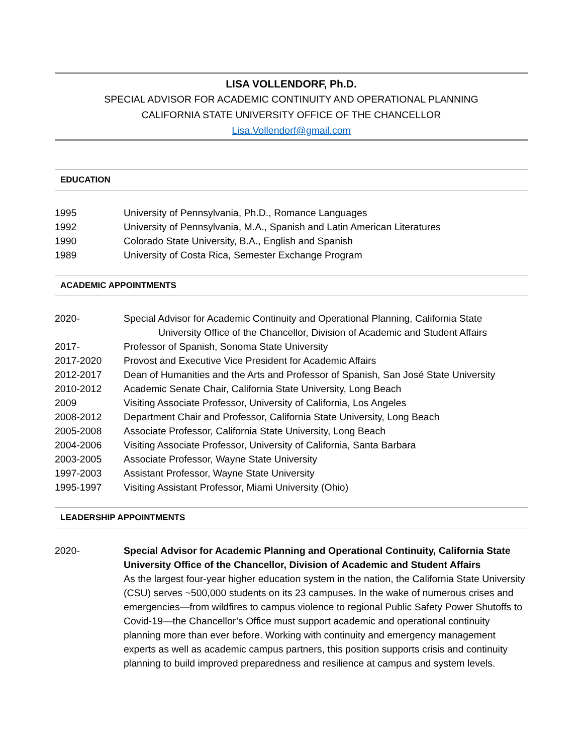LISA VOLLENDORF, Ph.D.
SPECIAL ADVISOR FOR ACADEMIC CONTINUITY AND OPERATIONAL PLANNING
CALIFORNIA STATE UNIVERSITY OFFICE OF THE CHANCELLOR
Lisa.Vollendorf@gmail.com
EDUCATION
1995 University of Pennsylvania, Ph.D., Romance Languages
1992 University of Pennsylvania, M.A., Spanish and Latin American Literatures
1990 Colorado State University, B.A., English and Spanish
1989 University of Costa Rica, Semester Exchange Program
ACADEMIC APPOINTMENTS
2020- Special Advisor for Academic Continuity and Operational Planning, California State
University Office of the Chancellor, Division of Academic and Student Affairs
2017- Professor of Spanish, Sonoma State University
2017-2020 Provost and Executive Vice President for Academic Affairs
2012-2017 Dean of Humanities and the Arts and Professor of Spanish, San José State University
2010-2012 Academic Senate Chair, California State University, Long Beach
2009 Visiting Associate Professor, University of California, Los Angeles
2008-2012 Department Chair and Professor, California State University, Long Beach
2005-2008 Associate Professor, California State University, Long Beach
2004-2006 Visiting Associate Professor, University of California, Santa Barbara
2003-2005 Associate Professor, Wayne State University
1997-2003 Assistant Professor, Wayne State University
1995-1997 Visiting Assistant Professor, Miami University (Ohio)
LEADERSHIP APPOINTMENTS
2020- Special Advisor for Academic Planning and Operational Continuity, California State University Office of the Chancellor, Division of Academic and Student Affairs
As the largest four-year higher education system in the nation, the California State University (CSU) serves ~500,000 students on its 23 campuses. In the wake of numerous crises and emergencies—from wildfires to campus violence to regional Public Safety Power Shutoffs to Covid-19—the Chancellor’s Office must support academic and operational continuity planning more than ever before. Working with continuity and emergency management experts as well as academic campus partners, this position supports crisis and continuity planning to build improved preparedness and resilience at campus and system levels.